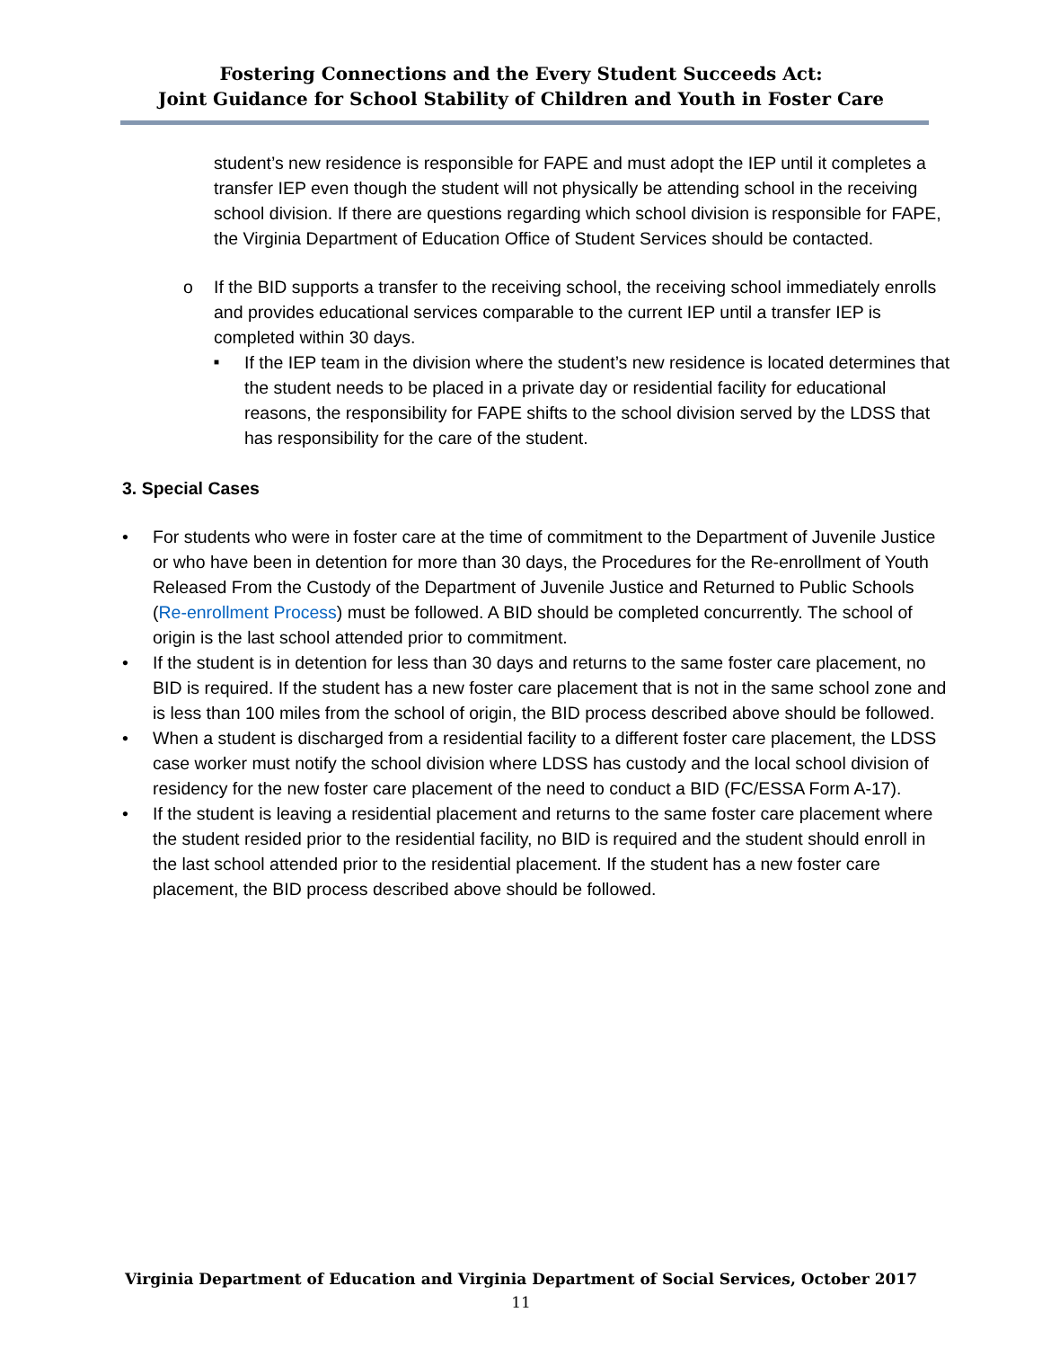Fostering Connections and the Every Student Succeeds Act:
Joint Guidance for School Stability of Children and Youth in Foster Care
student’s new residence is responsible for FAPE and must adopt the IEP until it completes a transfer IEP even though the student will not physically be attending school in the receiving school division. If there are questions regarding which school division is responsible for FAPE, the Virginia Department of Education Office of Student Services should be contacted.
o If the BID supports a transfer to the receiving school, the receiving school immediately enrolls and provides educational services comparable to the current IEP until a transfer IEP is completed within 30 days.
■ If the IEP team in the division where the student’s new residence is located determines that the student needs to be placed in a private day or residential facility for educational reasons, the responsibility for FAPE shifts to the school division served by the LDSS that has responsibility for the care of the student.
3. Special Cases
• For students who were in foster care at the time of commitment to the Department of Juvenile Justice or who have been in detention for more than 30 days, the Procedures for the Re-enrollment of Youth Released From the Custody of the Department of Juvenile Justice and Returned to Public Schools (Re-enrollment Process) must be followed. A BID should be completed concurrently. The school of origin is the last school attended prior to commitment.
• If the student is in detention for less than 30 days and returns to the same foster care placement, no BID is required. If the student has a new foster care placement that is not in the same school zone and is less than 100 miles from the school of origin, the BID process described above should be followed.
• When a student is discharged from a residential facility to a different foster care placement, the LDSS case worker must notify the school division where LDSS has custody and the local school division of residency for the new foster care placement of the need to conduct a BID (FC/ESSA Form A-17).
• If the student is leaving a residential placement and returns to the same foster care placement where the student resided prior to the residential facility, no BID is required and the student should enroll in the last school attended prior to the residential placement. If the student has a new foster care placement, the BID process described above should be followed.
Virginia Department of Education and Virginia Department of Social Services, October 2017
11